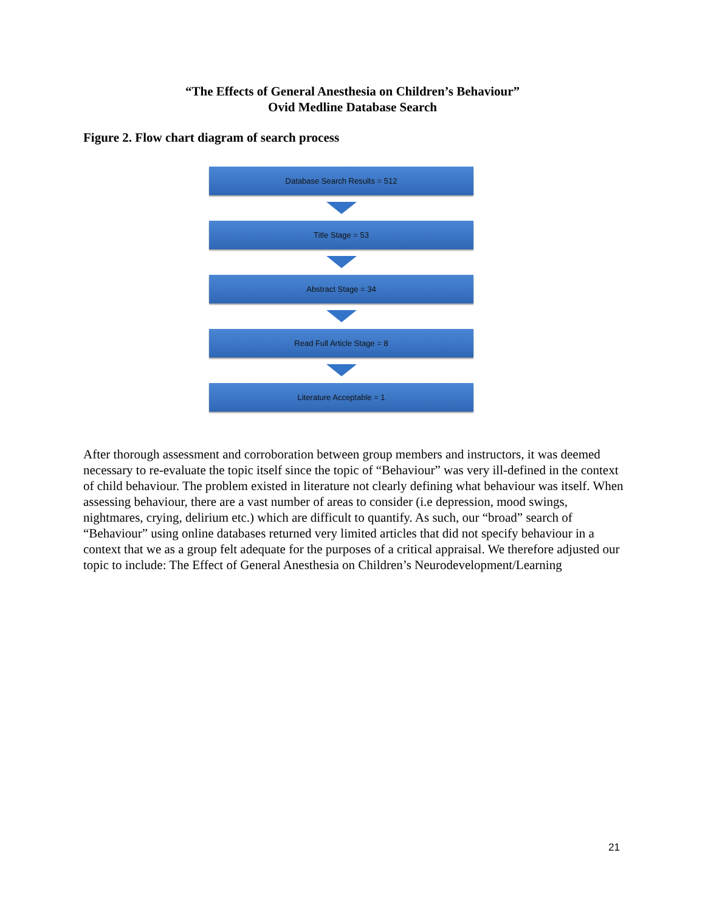“The Effects of General Anesthesia on Children’s Behaviour”
Ovid Medline Database Search
Figure 2. Flow chart diagram of search process
Database Search Results = 512
Title Stage = 53
Abstract Stage = 34
Read Full Article Stage = 8
Literature Acceptable = 1
After thorough assessment and corroboration between group members and instructors, it was deemed necessary to re-evaluate the topic itself since the topic of “Behaviour” was very ill-defined in the context of child behaviour. The problem existed in literature not clearly defining what behaviour was itself. When assessing behaviour, there are a vast number of areas to consider (i.e depression, mood swings, nightmares, crying, delirium etc.) which are difficult to quantify. As such, our “broad” search of “Behaviour” using online databases returned very limited articles that did not specify behaviour in a context that we as a group felt adequate for the purposes of a critical appraisal. We therefore adjusted our topic to include: The Effect of General Anesthesia on Children’s Neurodevelopment/Learning
21